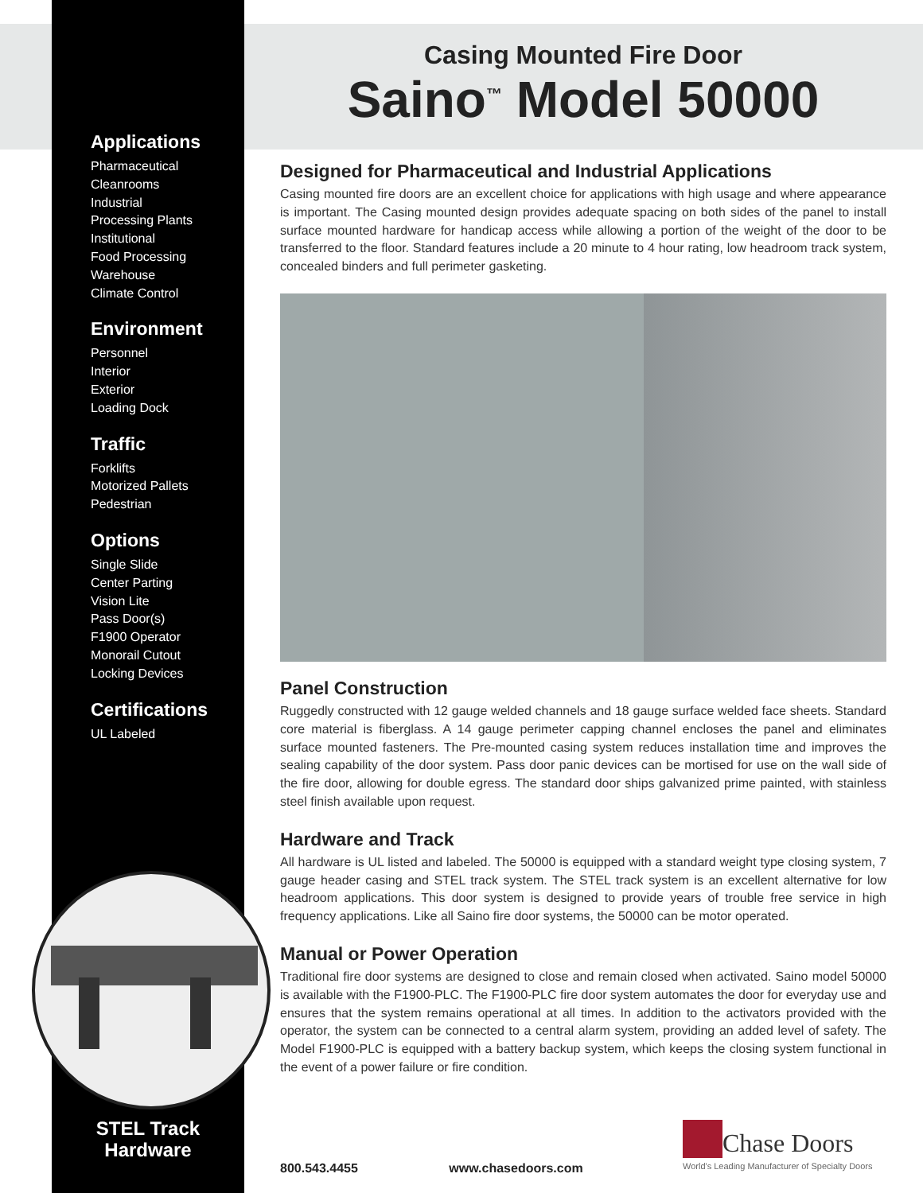Applications
Pharmaceutical
Cleanrooms
Industrial
Processing Plants
Institutional
Food Processing
Warehouse
Climate Control
Environment
Personnel
Interior
Exterior
Loading Dock
Traffic
Forklifts
Motorized Pallets
Pedestrian
Options
Single Slide
Center Parting
Vision Lite
Pass Door(s)
F1900 Operator
Monorail Cutout
Locking Devices
Certifications
UL Labeled
STEL Track
Hardware
Casing Mounted Fire Door
Saino<sup>™</sup> Model 50000
Designed for Pharmaceutical and Industrial Applications
Casing mounted fire doors are an excellent choice for applications with high usage and where appearance is important. The Casing mounted design provides adequate spacing on both sides of the panel to install surface mounted hardware for handicap access while allowing a portion of the weight of the door to be transferred to the floor. Standard features include a 20 minute to 4 hour rating, low headroom track system, concealed binders and full perimeter gasketing.
Panel Construction
Ruggedly constructed with 12 gauge welded channels and 18 gauge surface welded face sheets. Standard core material is fiberglass. A 14 gauge perimeter capping channel encloses the panel and eliminates surface mounted fasteners. The Pre-mounted casing system reduces installation time and improves the sealing capability of the door system. Pass door panic devices can be mortised for use on the wall side of the fire door, allowing for double egress. The standard door ships galvanized prime painted, with stainless steel finish available upon request.
Hardware and Track
All hardware is UL listed and labeled. The 50000 is equipped with a standard weight type closing system, 7 gauge header casing and STEL track system. The STEL track system is an excellent alternative for low headroom applications. This door system is designed to provide years of trouble free service in high frequency applications. Like all Saino fire door systems, the 50000 can be motor operated.
Manual or Power Operation
Traditional fire door systems are designed to close and remain closed when activated. Saino model 50000 is available with the F1900-PLC. The F1900-PLC fire door system automates the door for everyday use and ensures that the system remains operational at all times. In addition to the activators provided with the operator, the system can be connected to a central alarm system, providing an added level of safety. The Model F1900-PLC is equipped with a battery backup system, which keeps the closing system functional in the event of a power failure or fire condition.
800.543.4455 www.chasedoors.com
Chase Doors
World's Leading Manufacturer of Specialty Doors